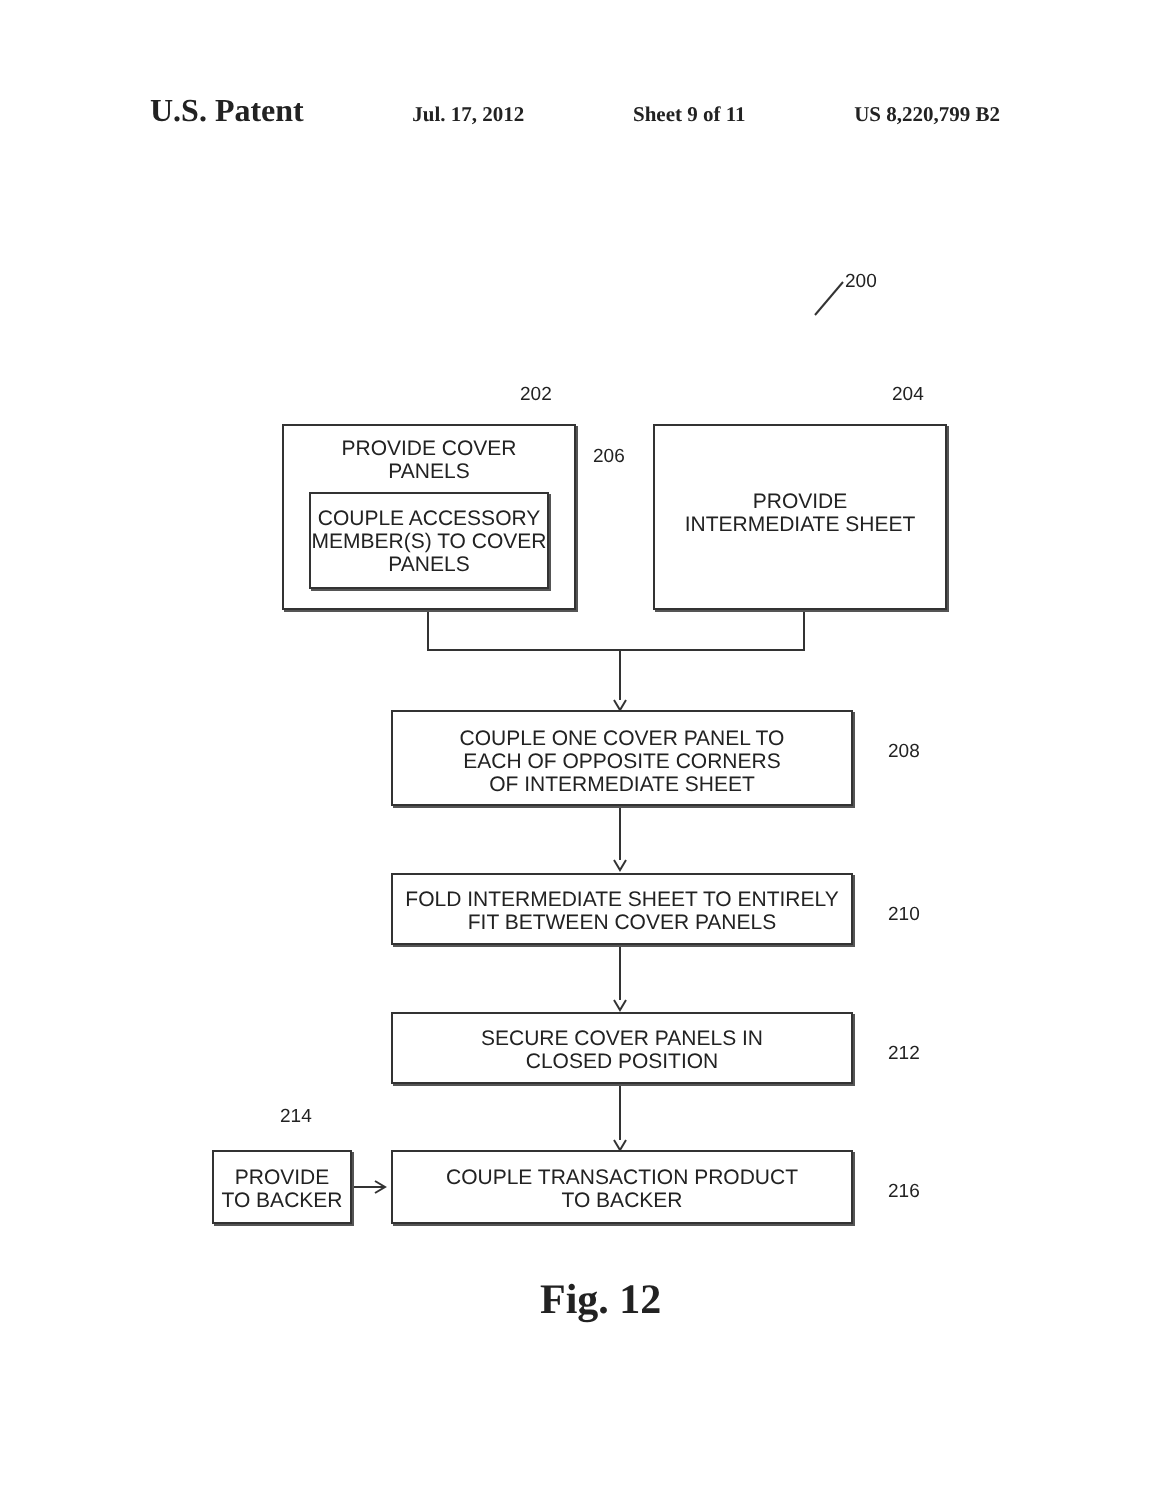U.S. Patent Jul. 17, 2012 Sheet 9 of 11 US 8,220,799 B2
200
202 204
206
PROVIDE COVER
PANELS
COUPLE ACCESSORY MEMBER(S) TO COVER PANELS
PROVIDE
INTERMEDIATE SHEET
COUPLE ONE COVER PANEL TO
EACH OF OPPOSITE CORNERS
OF INTERMEDIATE SHEET
208
FOLD INTERMEDIATE SHEET TO ENTIRELY
FIT BETWEEN COVER PANELS
210
SECURE COVER PANELS IN
CLOSED POSITION
212
214
PROVIDE
TO BACKER
COUPLE TRANSACTION PRODUCT
TO BACKER
216
Fig. 12